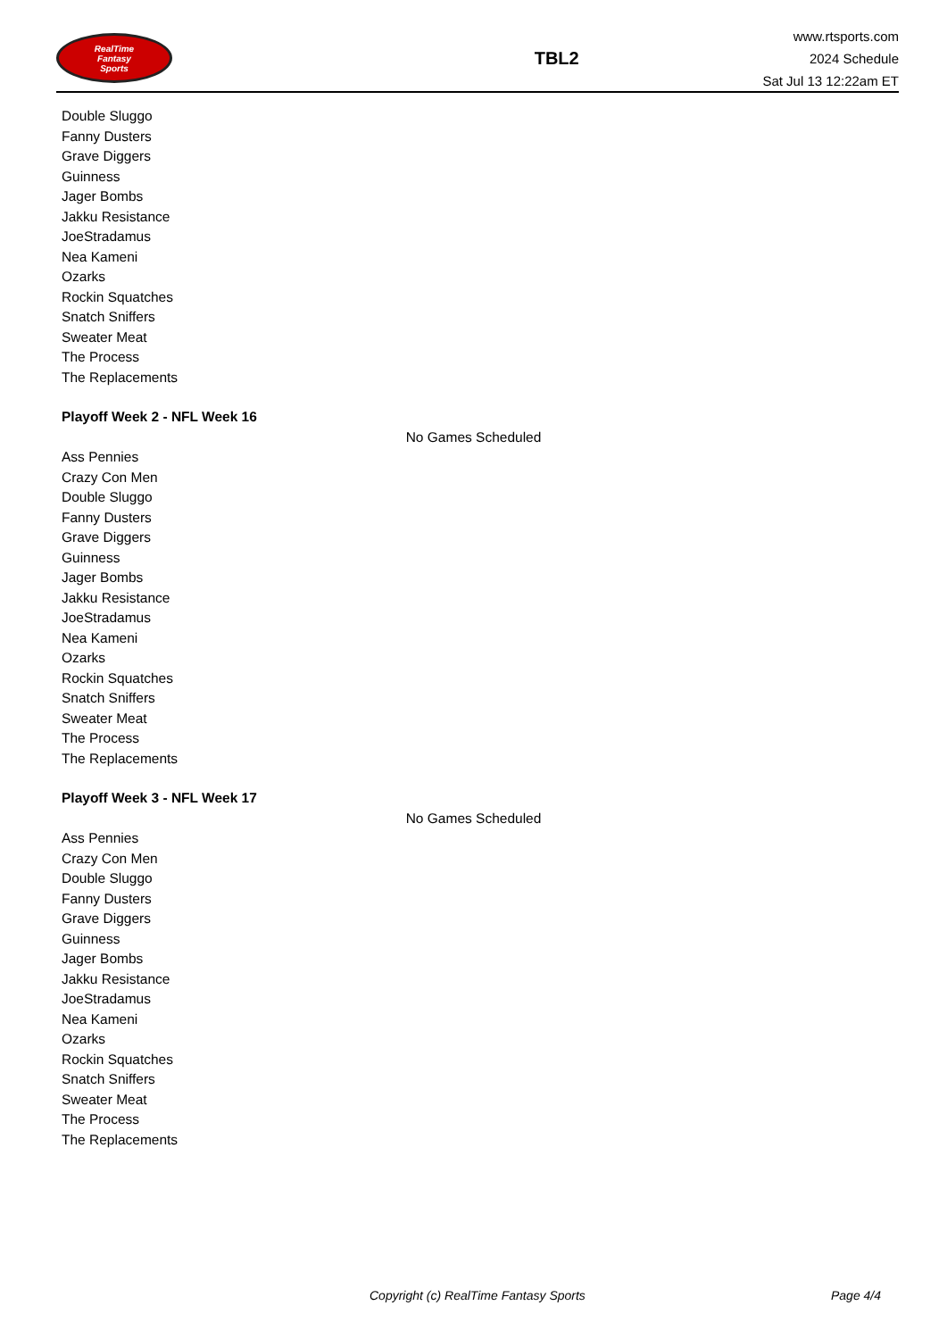RealTime
Fantasy
Sports
TBL2
www.rtsports.com
2024 Schedule
Sat Jul 13 12:22am ET
Double Sluggo
Fanny Dusters
Grave Diggers
Guinness
Jager Bombs
Jakku Resistance
JoeStradamus
Nea Kameni
Ozarks
Rockin Squatches
Snatch Sniffers
Sweater Meat
The Process
The Replacements
Playoff Week 2 - NFL Week 16
No Games Scheduled
Ass Pennies
Crazy Con Men
Double Sluggo
Fanny Dusters
Grave Diggers
Guinness
Jager Bombs
Jakku Resistance
JoeStradamus
Nea Kameni
Ozarks
Rockin Squatches
Snatch Sniffers
Sweater Meat
The Process
The Replacements
Playoff Week 3 - NFL Week 17
No Games Scheduled
Ass Pennies
Crazy Con Men
Double Sluggo
Fanny Dusters
Grave Diggers
Guinness
Jager Bombs
Jakku Resistance
JoeStradamus
Nea Kameni
Ozarks
Rockin Squatches
Snatch Sniffers
Sweater Meat
The Process
The Replacements
Copyright (c) RealTime Fantasy Sports Page 4/4